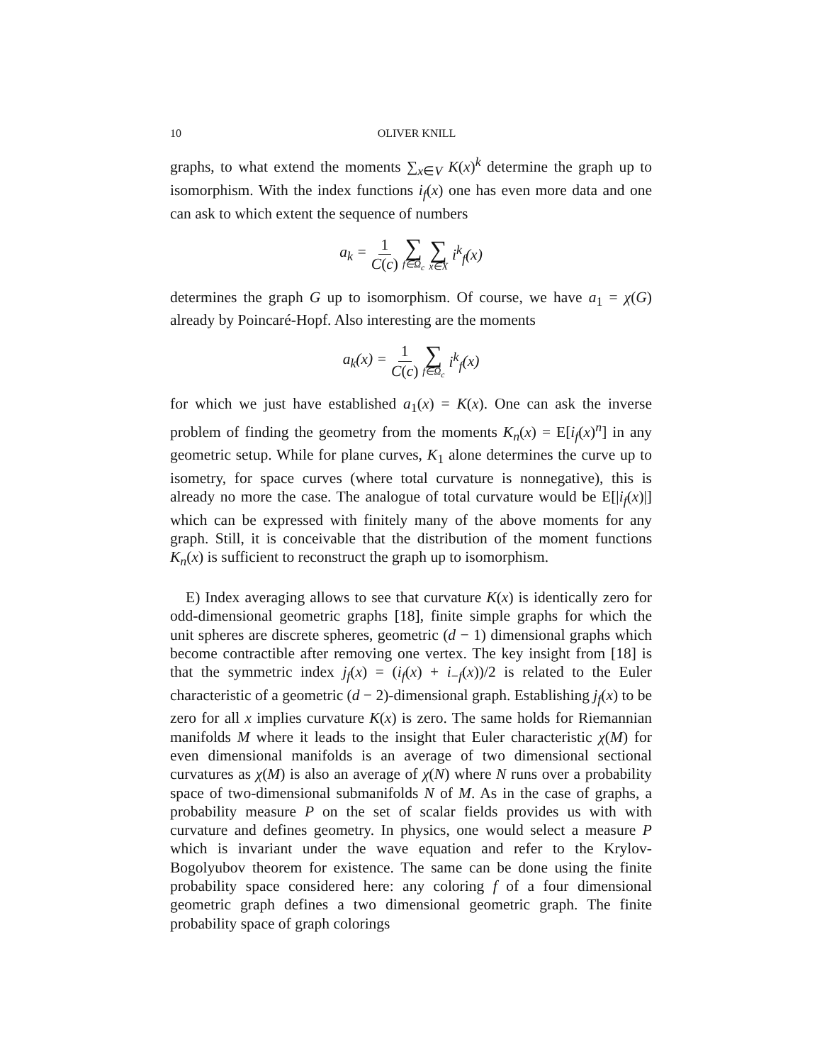10 OLIVER KNILL
graphs, to what extend the moments ∑<sub>x∈V</sub> K(x)<sup>k</sup> determine the graph up to isomorphism. With the index functions i<sub>f</sub>(x) one has even more data and one can ask to which extent the sequence of numbers
a<sub>k</sub> = 1 C(c) ∑ f∈Ω<sub>c</sub> ∑ x∈X i<sup>k</sup><sub>f</sub>(x)
determines the graph G up to isomorphism. Of course, we have a<sub>1</sub> = χ(G) already by Poincaré-Hopf. Also interesting are the moments
a<sub>k</sub>(x) = 1 C(c) ∑ f∈Ω<sub>c</sub> i<sup>k</sup><sub>f</sub>(x)
for which we just have established a<sub>1</sub>(x) = K(x). One can ask the inverse problem of finding the geometry from the moments K<sub>n</sub>(x) = E[i<sub>f</sub>(x)<sup>n</sup>] in any geometric setup. While for plane curves, K<sub>1</sub> alone determines the curve up to isometry, for space curves (where total curvature is nonnegative), this is already no more the case. The analogue of total curvature would be E[|i<sub>f</sub>(x)|] which can be expressed with finitely many of the above moments for any graph. Still, it is conceivable that the distribution of the moment functions K<sub>n</sub>(x) is sufficient to reconstruct the graph up to isomorphism.
E) Index averaging allows to see that curvature K(x) is identically zero for odd-dimensional geometric graphs [18], finite simple graphs for which the unit spheres are discrete spheres, geometric (d − 1) dimensional graphs which become contractible after removing one vertex. The key insight from [18] is that the symmetric index j<sub>f</sub>(x) = (i<sub>f</sub>(x) + i<sub>−f</sub>(x))/2 is related to the Euler characteristic of a geometric (d − 2)-dimensional graph. Establishing j<sub>f</sub>(x) to be zero for all x implies curvature K(x) is zero. The same holds for Riemannian manifolds M where it leads to the insight that Euler characteristic χ(M) for even dimensional manifolds is an average of two dimensional sectional curvatures as χ(M) is also an average of χ(N) where N runs over a probability space of two-dimensional submanifolds N of M. As in the case of graphs, a probability measure P on the set of scalar fields provides us with with curvature and defines geometry. In physics, one would select a measure P which is invariant under the wave equation and refer to the Krylov-Bogolyubov theorem for existence. The same can be done using the finite probability space considered here: any coloring f of a four dimensional geometric graph defines a two dimensional geometric graph. The finite probability space of graph colorings